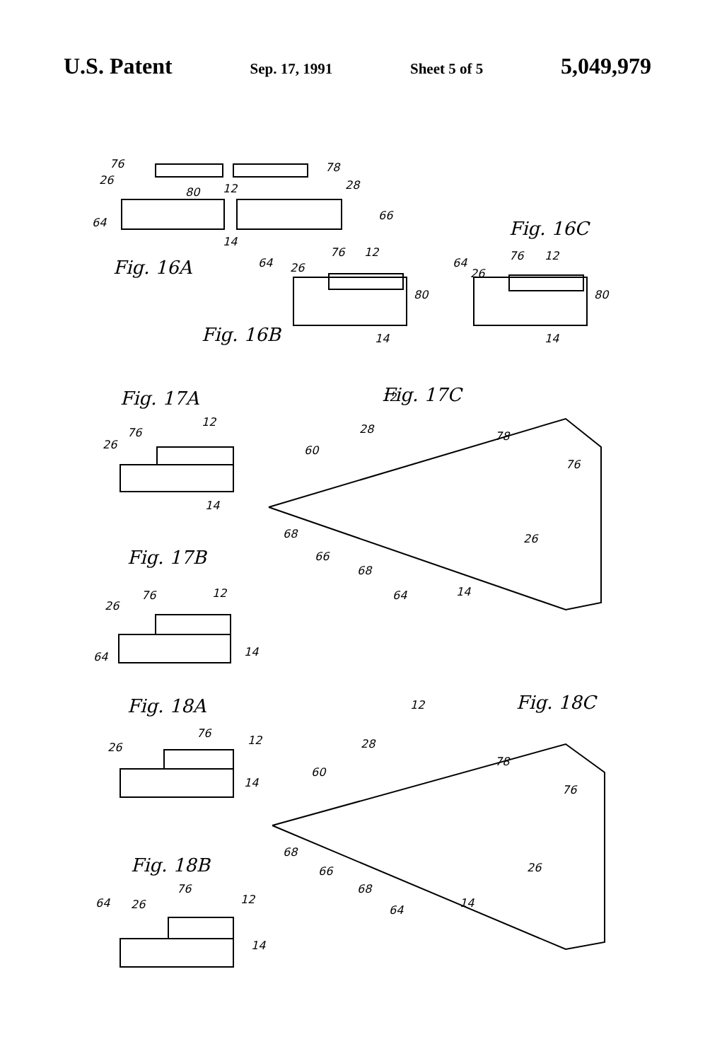U.S. Patent Sep. 17, 1991 Sheet 5 of 5 5,049,979
76
78
26
80
12
28
64
66
14
Fig. 16A
64
26
76
12
80
14
Fig. 16B
Fig. 16C
64
26
76
12
80
14
Fig. 17A
76
12
26
14
Fig. 17C
12
28
78
60
76
68
26
66
68
64
14
Fig. 17B
76
12
26
14
64
Fig. 18A
76
12
26
14
Fig. 18C
12
28
78
60
76
68
26
66
68
64
14
Fig. 18B
76
64
26
12
14